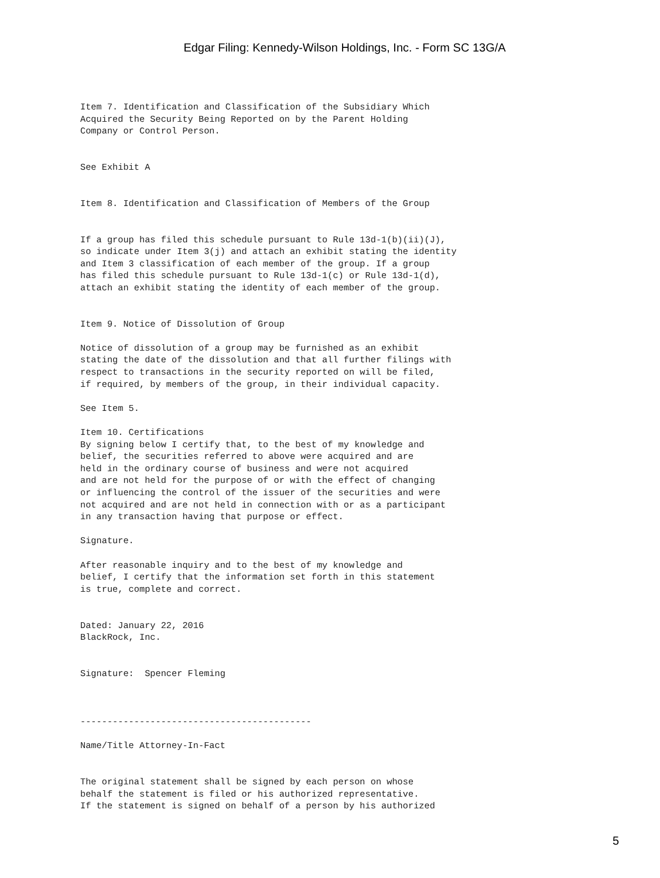Edgar Filing: Kennedy-Wilson Holdings, Inc. - Form SC 13G/A
Item 7. Identification and Classification of the Subsidiary Which
Acquired the Security Being Reported on by the Parent Holding
Company or Control Person.


See Exhibit A


Item 8. Identification and Classification of Members of the Group


If a group has filed this schedule pursuant to Rule 13d-1(b)(ii)(J),
so indicate under Item 3(j) and attach an exhibit stating the identity
and Item 3 classification of each member of the group. If a group
has filed this schedule pursuant to Rule 13d-1(c) or Rule 13d-1(d),
attach an exhibit stating the identity of each member of the group.


Item 9. Notice of Dissolution of Group

Notice of dissolution of a group may be furnished as an exhibit
stating the date of the dissolution and that all further filings with
respect to transactions in the security reported on will be filed,
if required, by members of the group, in their individual capacity.

See Item 5.

Item 10. Certifications
By signing below I certify that, to the best of my knowledge and
belief, the securities referred to above were acquired and are
held in the ordinary course of business and were not acquired
and are not held for the purpose of or with the effect of changing
or influencing the control of the issuer of the securities and were
not acquired and are not held in connection with or as a participant
in any transaction having that purpose or effect.

Signature.

After reasonable inquiry and to the best of my knowledge and
belief, I certify that the information set forth in this statement
is true, complete and correct.


Dated: January 22, 2016
BlackRock, Inc.


Signature:  Spencer Fleming



-------------------------------------------

Name/Title Attorney-In-Fact


The original statement shall be signed by each person on whose
behalf the statement is filed or his authorized representative.
If the statement is signed on behalf of a person by his authorized
5